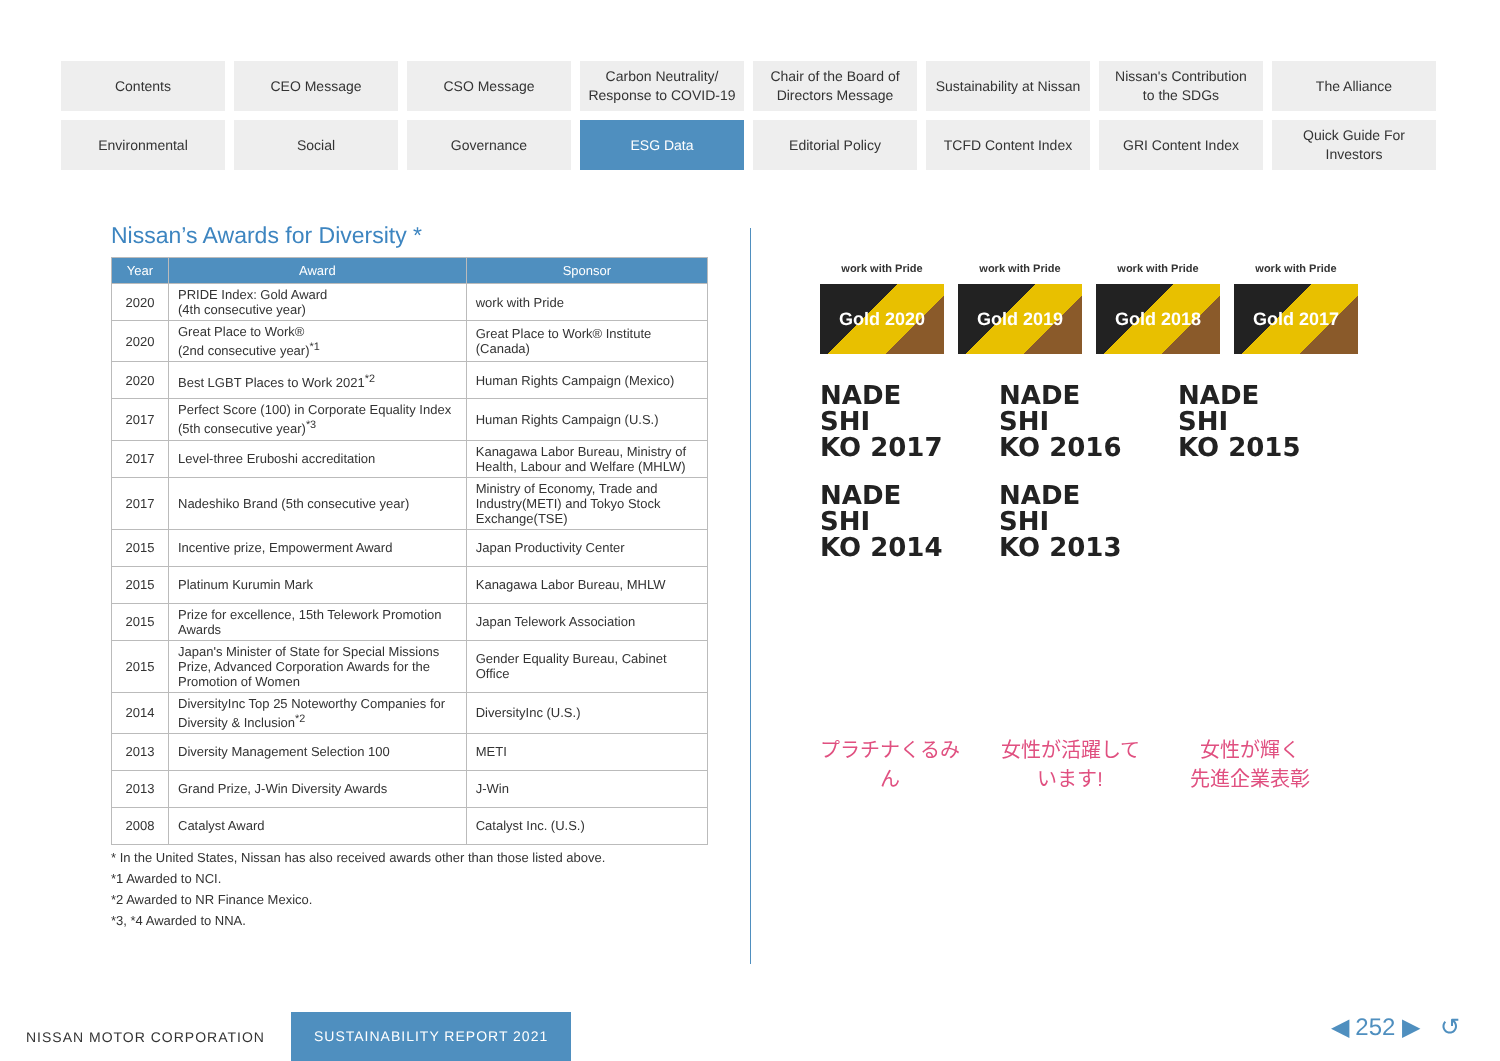Contents
CEO Message
CSO Message
Carbon Neutrality/
Response to COVID-19
Chair of the Board of
Directors Message
Sustainability at Nissan
Nissan's Contribution
to the SDGs
The Alliance
Environmental
Social
Governance
ESG Data
Editorial Policy
TCFD Content Index
GRI Content Index
Quick Guide For
Investors
Nissan’s Awards for Diversity *
| Year | Award | Sponsor |
| --- | --- | --- |
| 2020 | PRIDE Index: Gold Award (4th consecutive year) | work with Pride |
| 2020 | Great Place to Work® (2nd consecutive year)<sup>*1</sup> | Great Place to Work® Institute (Canada) |
| 2020 | Best LGBT Places to Work 2021<sup>*2</sup> | Human Rights Campaign (Mexico) |
| 2017 | Perfect Score (100) in Corporate Equality Index (5th consecutive year)<sup>*3</sup> | Human Rights Campaign (U.S.) |
| 2017 | Level-three Eruboshi accreditation | Kanagawa Labor Bureau, Ministry of Health, Labour and Welfare (MHLW) |
| 2017 | Nadeshiko Brand (5th consecutive year) | Ministry of Economy, Trade and Industry(METI) and Tokyo Stock Exchange(TSE) |
| 2015 | Incentive prize, Empowerment Award | Japan Productivity Center |
| 2015 | Platinum Kurumin Mark | Kanagawa Labor Bureau, MHLW |
| 2015 | Prize for excellence, 15th Telework Promotion Awards | Japan Telework Association |
| 2015 | Japan's Minister of State for Special Missions Prize, Advanced Corporation Awards for the Promotion of Women | Gender Equality Bureau, Cabinet Office |
| 2014 | DiversityInc Top 25 Noteworthy Companies for Diversity & Inclusion<sup>*2</sup> | DiversityInc (U.S.) |
| 2013 | Diversity Management Selection 100 | METI |
| 2013 | Grand Prize, J-Win Diversity Awards | J-Win |
| 2008 | Catalyst Award | Catalyst Inc. (U.S.) |
* In the United States, Nissan has also received awards other than those listed above.
*1 Awarded to NCI.
*2 Awarded to NR Finance Mexico.
*3, *4 Awarded to NNA.
work with Pride
Gold 2020
work with Pride
Gold 2019
work with Pride
Gold 2018
work with Pride
Gold 2017
NADE
SHI
KO 2017
NADE
SHI
KO 2016
NADE
SHI
KO 2015
NADE
SHI
KO 2014
NADE
SHI
KO 2013
プラチナくるみん
女性が活躍しています!
女性が輝く
先進企業表彰
NISSAN MOTOR CORPORATION
SUSTAINABILITY REPORT 2021
◀ 252 ▶ ↺